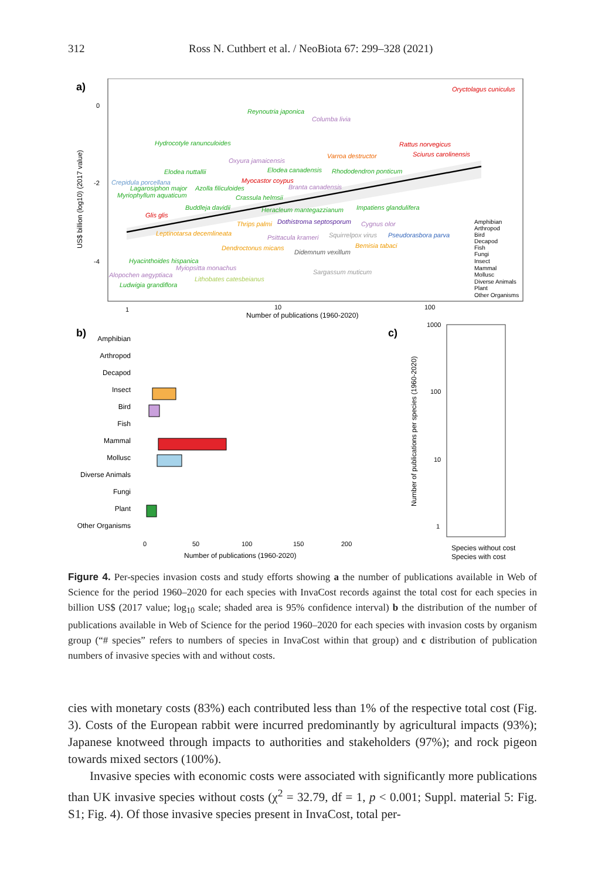312 Ross N. Cuthbert et al. / NeoBiota 67: 299–328 (2021)
a)
Oryctolagus cuniculus
Reynoutria japonica
Columba livia
Hydrocotyle ranunculoides
Rattus norvegicus
Sciurus carolinensis
Varroa destructor
Oxyura jamaicensis
Elodea nuttallii
Elodea canadensis
Rhododendron ponticum
Crepidula porcellana
Myocastor coypus
Lagarosiphon major
Azolla filiculoides
Branta canadensis
Myriophyllum aquaticum
Crassula helmsii
Buddleja davidii
Heracleum mantegazzianum
Impatiens glandulifera
Glis glis
Thrips palmi
Dothistroma septosporum
Cygnus olor
Leptinotarsa decemlineata
Psittacula krameri
Squirrelpox virus
Pseudorasbora parva
Dendroctonus micans
Didemnum vexillum
Bemisia tabaci
Hyacinthoides hispanica
Myiopsitta monachus
Alopochen aegyptiaca
Sargassum muticum
Lithobates catesbeianus
Ludwigia grandiflora
0
-2
-4
1
10
100
Number of publications (1960-2020)
US$ billion (log10) (2017 value)
Amphibian
Arthropod
Bird
Decapod
Fish
Fungi
Insect
Mammal
Mollusc
Diverse Animals
Plant
Other Organisms
b)
Amphibian
Arthropod
Decapod
Insect
Bird
Fish
Mammal
Mollusc
Diverse Animals
Fungi
Plant
Other Organisms
0
50
100
150
200
Number of publications (1960-2020)
c)
1000
100
10
1
Number of publications per species (1960-2020)
Species without cost
Species with cost
Figure 4. Per-species invasion costs and study efforts showing a the number of publications available in Web of Science for the period 1960–2020 for each species with InvaCost records against the total cost for each species in billion US$ (2017 value; log<sub>10</sub> scale; shaded area is 95% confidence interval) b the distribution of the number of publications available in Web of Science for the period 1960–2020 for each species with invasion costs by organism group (“# species” refers to numbers of species in InvaCost within that group) and c distribution of publication numbers of invasive species with and without costs.
cies with monetary costs (83%) each contributed less than 1% of the respective total cost (Fig. 3). Costs of the European rabbit were incurred predominantly by agricultural impacts (93%); Japanese knotweed through impacts to authorities and stakeholders (97%); and rock pigeon towards mixed sectors (100%).
Invasive species with economic costs were associated with significantly more publications than UK invasive species without costs (χ<sup>2</sup> = 32.79, df = 1, p < 0.001; Suppl. material 5: Fig. S1; Fig. 4). Of those invasive species present in InvaCost, total per-